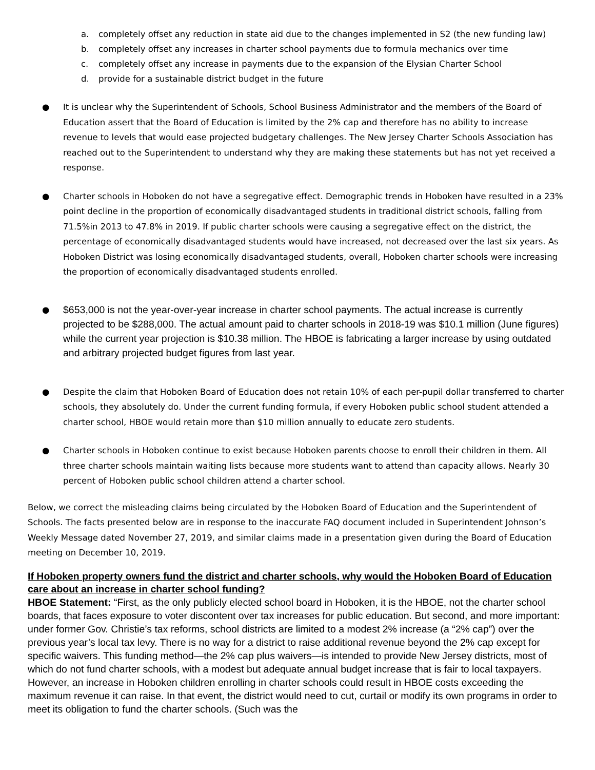a. completely offset any reduction in state aid due to the changes implemented in S2 (the new funding law)
b. completely offset any increases in charter school payments due to formula mechanics over time
c. completely offset any increase in payments due to the expansion of the Elysian Charter School
d. provide for a sustainable district budget in the future
● It is unclear why the Superintendent of Schools, School Business Administrator and the members of the Board of Education assert that the Board of Education is limited by the 2% cap and therefore has no ability to increase revenue to levels that would ease projected budgetary challenges. The New Jersey Charter Schools Association has reached out to the Superintendent to understand why they are making these statements but has not yet received a response.
● Charter schools in Hoboken do not have a segregative effect. Demographic trends in Hoboken have resulted in a 23% point decline in the proportion of economically disadvantaged students in traditional district schools, falling from 71.5%in 2013 to 47.8% in 2019. If public charter schools were causing a segregative effect on the district, the percentage of economically disadvantaged students would have increased, not decreased over the last six years. As Hoboken District was losing economically disadvantaged students, overall, Hoboken charter schools were increasing the proportion of economically disadvantaged students enrolled.
●
$653,000 is not the year-over-year increase in charter school payments. The actual increase is currently projected to be $288,000. The actual amount paid to charter schools in 2018-19 was $10.1 million (June figures) while the current year projection is $10.38 million. The HBOE is fabricating a larger increase by using outdated and arbitrary projected budget figures from last year.
● Despite the claim that Hoboken Board of Education does not retain 10% of each per-pupil dollar transferred to charter schools, they absolutely do. Under the current funding formula, if every Hoboken public school student attended a charter school, HBOE would retain more than $10 million annually to educate zero students.
● Charter schools in Hoboken continue to exist because Hoboken parents choose to enroll their children in them. All three charter schools maintain waiting lists because more students want to attend than capacity allows. Nearly 30 percent of Hoboken public school children attend a charter school.
Below, we correct the misleading claims being circulated by the Hoboken Board of Education and the Superintendent of Schools. The facts presented below are in response to the inaccurate FAQ document included in Superintendent Johnson’s Weekly Message dated November 27, 2019, and similar claims made in a presentation given during the Board of Education meeting on December 10, 2019.
If Hoboken property owners fund the district and charter schools, why would the Hoboken Board of Education care about an increase in charter school funding?
HBOE Statement: “First, as the only publicly elected school board in Hoboken, it is the HBOE, not the charter school boards, that faces exposure to voter discontent over tax increases for public education. But second, and more important: under former Gov. Christie’s tax reforms, school districts are limited to a modest 2% increase (a “2% cap”) over the previous year’s local tax levy. There is no way for a district to raise additional revenue beyond the 2% cap except for specific waivers. This funding method—the 2% cap plus waivers—is intended to provide New Jersey districts, most of which do not fund charter schools, with a modest but adequate annual budget increase that is fair to local taxpayers. However, an increase in Hoboken children enrolling in charter schools could result in HBOE costs exceeding the maximum revenue it can raise. In that event, the district would need to cut, curtail or modify its own programs in order to meet its obligation to fund the charter schools. (Such was the